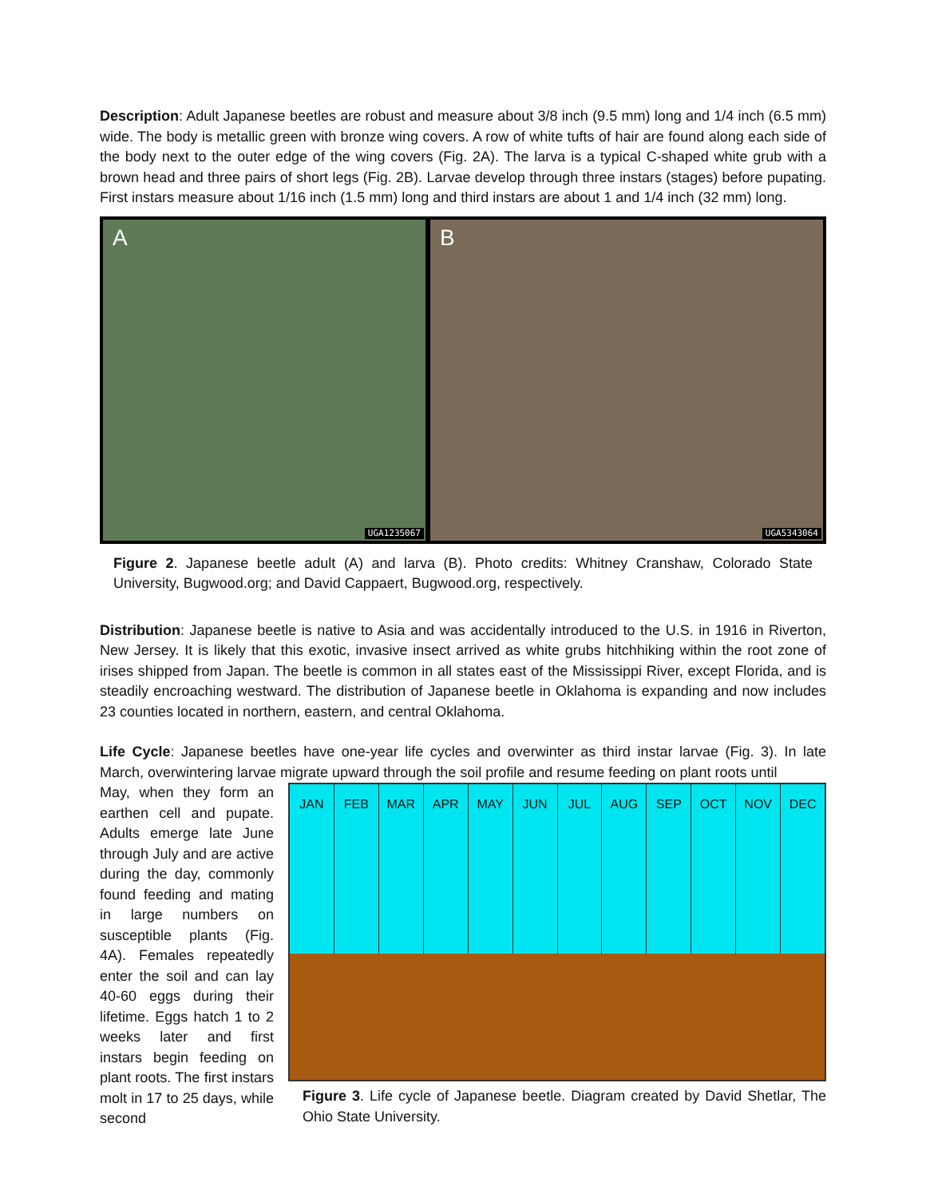Description: Adult Japanese beetles are robust and measure about 3/8 inch (9.5 mm) long and 1/4 inch (6.5 mm) wide. The body is metallic green with bronze wing covers. A row of white tufts of hair are found along each side of the body next to the outer edge of the wing covers (Fig. 2A). The larva is a typical C-shaped white grub with a brown head and three pairs of short legs (Fig. 2B). Larvae develop through three instars (stages) before pupating. First instars measure about 1/16 inch (1.5 mm) long and third instars are about 1 and 1/4 inch (32 mm) long.
A
UGA1235067
B
UGA5343064
Figure 2. Japanese beetle adult (A) and larva (B). Photo credits: Whitney Cranshaw, Colorado State University, Bugwood.org; and David Cappaert, Bugwood.org, respectively.
Distribution: Japanese beetle is native to Asia and was accidentally introduced to the U.S. in 1916 in Riverton, New Jersey. It is likely that this exotic, invasive insect arrived as white grubs hitchhiking within the root zone of irises shipped from Japan. The beetle is common in all states east of the Mississippi River, except Florida, and is steadily encroaching westward. The distribution of Japanese beetle in Oklahoma is expanding and now includes 23 counties located in northern, eastern, and central Oklahoma.
Life Cycle: Japanese beetles have one-year life cycles and overwinter as third instar larvae (Fig. 3). In late March, overwintering larvae migrate upward through the soil profile and resume feeding on plant roots until
May, when they form an earthen cell and pupate. Adults emerge late June through July and are active during the day, commonly found feeding and mating in large numbers on susceptible plants (Fig. 4A). Females repeatedly enter the soil and can lay 40-60 eggs during their lifetime. Eggs hatch 1 to 2 weeks later and first instars begin feeding on plant roots. The first instars molt in 17 to 25 days, while second
JAN FEB MAR APR MAY JUN JUL AUG SEP OCT NOV DEC
Figure 3. Life cycle of Japanese beetle. Diagram created by David Shetlar, The Ohio State University.